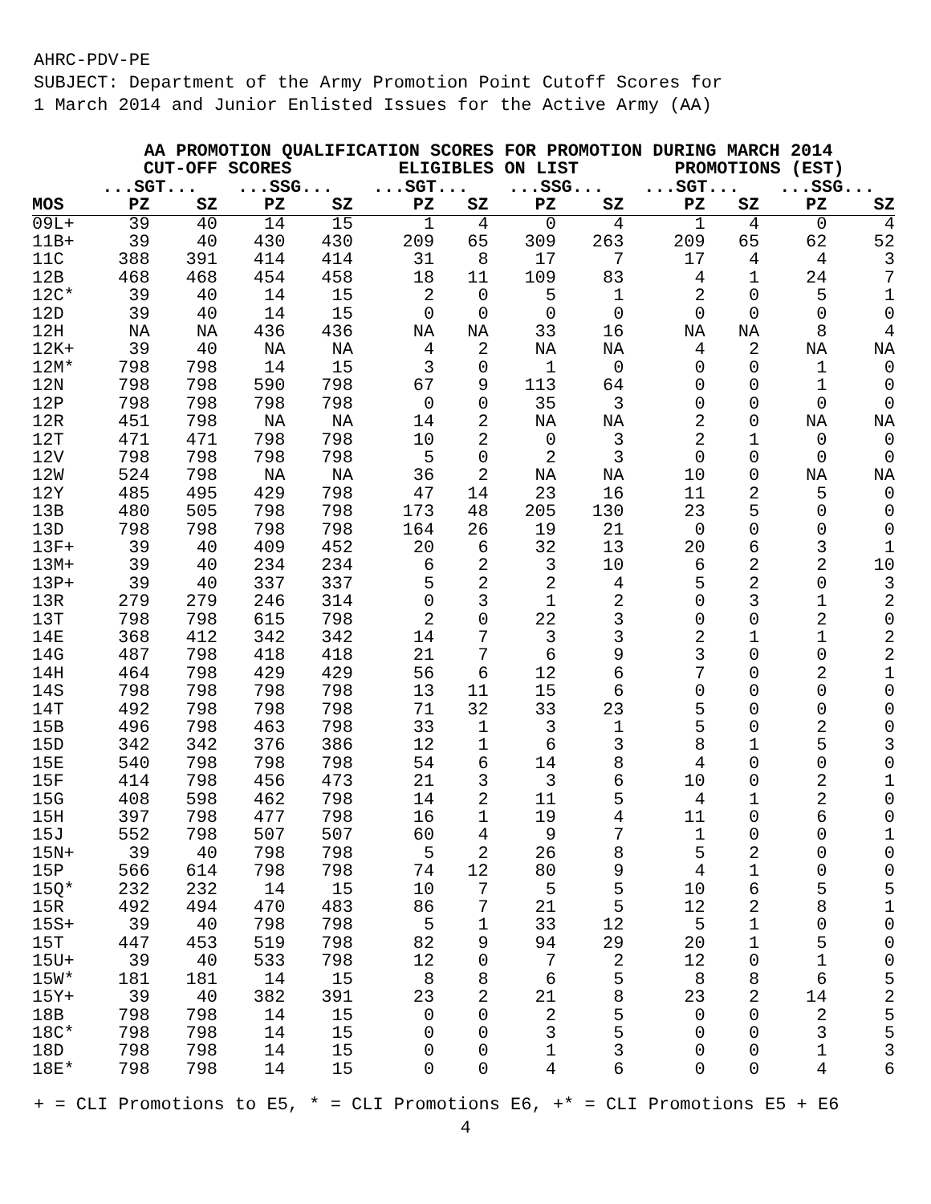AHRC-PDV-PE
SUBJECT: Department of the Army Promotion Point Cutoff Scores for
1 March 2014 and Junior Enlisted Issues for the Active Army (AA)
| | AA PROMOTION QUALIFICATION SCORES FOR PROMOTION DURING MARCH 2014 | | | | | | | | | | | |
| --- | --- | --- | --- | --- | --- | --- | --- | --- | --- | --- | --- | --- |
| | CUT-OFF SCORES | | | | ELIGIBLES ON LIST | | | | PROMOTIONS (EST) | | | |
| | ...SGT... | | ...SSG... | | ...SGT... | | ...SSG... | | ...SGT... | | ...SSG... | |
| MOS | PZ | SZ | PZ | SZ | PZ | SZ | PZ | SZ | PZ | SZ | PZ | SZ |
| 09L+ | 39 | 40 | 14 | 15 | 1 | 4 | 0 | 4 | 1 | 4 | 0 | 4 |
| 11B+ | 39 | 40 | 430 | 430 | 209 | 65 | 309 | 263 | 209 | 65 | 62 | 52 |
| 11C | 388 | 391 | 414 | 414 | 31 | 8 | 17 | 7 | 17 | 4 | 4 | 3 |
| 12B | 468 | 468 | 454 | 458 | 18 | 11 | 109 | 83 | 4 | 1 | 24 | 7 |
| 12C* | 39 | 40 | 14 | 15 | 2 | 0 | 5 | 1 | 2 | 0 | 5 | 1 |
| 12D | 39 | 40 | 14 | 15 | 0 | 0 | 0 | 0 | 0 | 0 | 0 | 0 |
| 12H | NA | NA | 436 | 436 | NA | NA | 33 | 16 | NA | NA | 8 | 4 |
| 12K+ | 39 | 40 | NA | NA | 4 | 2 | NA | NA | 4 | 2 | NA | NA |
| 12M* | 798 | 798 | 14 | 15 | 3 | 0 | 1 | 0 | 0 | 0 | 1 | 0 |
| 12N | 798 | 798 | 590 | 798 | 67 | 9 | 113 | 64 | 0 | 0 | 1 | 0 |
| 12P | 798 | 798 | 798 | 798 | 0 | 0 | 35 | 3 | 0 | 0 | 0 | 0 |
| 12R | 451 | 798 | NA | NA | 14 | 2 | NA | NA | 2 | 0 | NA | NA |
| 12T | 471 | 471 | 798 | 798 | 10 | 2 | 0 | 3 | 2 | 1 | 0 | 0 |
| 12V | 798 | 798 | 798 | 798 | 5 | 0 | 2 | 3 | 0 | 0 | 0 | 0 |
| 12W | 524 | 798 | NA | NA | 36 | 2 | NA | NA | 10 | 0 | NA | NA |
| 12Y | 485 | 495 | 429 | 798 | 47 | 14 | 23 | 16 | 11 | 2 | 5 | 0 |
| 13B | 480 | 505 | 798 | 798 | 173 | 48 | 205 | 130 | 23 | 5 | 0 | 0 |
| 13D | 798 | 798 | 798 | 798 | 164 | 26 | 19 | 21 | 0 | 0 | 0 | 0 |
| 13F+ | 39 | 40 | 409 | 452 | 20 | 6 | 32 | 13 | 20 | 6 | 3 | 1 |
| 13M+ | 39 | 40 | 234 | 234 | 6 | 2 | 3 | 10 | 6 | 2 | 2 | 10 |
| 13P+ | 39 | 40 | 337 | 337 | 5 | 2 | 2 | 4 | 5 | 2 | 0 | 3 |
| 13R | 279 | 279 | 246 | 314 | 0 | 3 | 1 | 2 | 0 | 3 | 1 | 2 |
| 13T | 798 | 798 | 615 | 798 | 2 | 0 | 22 | 3 | 0 | 0 | 2 | 0 |
| 14E | 368 | 412 | 342 | 342 | 14 | 7 | 3 | 3 | 2 | 1 | 1 | 2 |
| 14G | 487 | 798 | 418 | 418 | 21 | 7 | 6 | 9 | 3 | 0 | 0 | 2 |
| 14H | 464 | 798 | 429 | 429 | 56 | 6 | 12 | 6 | 7 | 0 | 2 | 1 |
| 14S | 798 | 798 | 798 | 798 | 13 | 11 | 15 | 6 | 0 | 0 | 0 | 0 |
| 14T | 492 | 798 | 798 | 798 | 71 | 32 | 33 | 23 | 5 | 0 | 0 | 0 |
| 15B | 496 | 798 | 463 | 798 | 33 | 1 | 3 | 1 | 5 | 0 | 2 | 0 |
| 15D | 342 | 342 | 376 | 386 | 12 | 1 | 6 | 3 | 8 | 1 | 5 | 3 |
| 15E | 540 | 798 | 798 | 798 | 54 | 6 | 14 | 8 | 4 | 0 | 0 | 0 |
| 15F | 414 | 798 | 456 | 473 | 21 | 3 | 3 | 6 | 10 | 0 | 2 | 1 |
| 15G | 408 | 598 | 462 | 798 | 14 | 2 | 11 | 5 | 4 | 1 | 2 | 0 |
| 15H | 397 | 798 | 477 | 798 | 16 | 1 | 19 | 4 | 11 | 0 | 6 | 0 |
| 15J | 552 | 798 | 507 | 507 | 60 | 4 | 9 | 7 | 1 | 0 | 0 | 1 |
| 15N+ | 39 | 40 | 798 | 798 | 5 | 2 | 26 | 8 | 5 | 2 | 0 | 0 |
| 15P | 566 | 614 | 798 | 798 | 74 | 12 | 80 | 9 | 4 | 1 | 0 | 0 |
| 15Q* | 232 | 232 | 14 | 15 | 10 | 7 | 5 | 5 | 10 | 6 | 5 | 5 |
| 15R | 492 | 494 | 470 | 483 | 86 | 7 | 21 | 5 | 12 | 2 | 8 | 1 |
| 15S+ | 39 | 40 | 798 | 798 | 5 | 1 | 33 | 12 | 5 | 1 | 0 | 0 |
| 15T | 447 | 453 | 519 | 798 | 82 | 9 | 94 | 29 | 20 | 1 | 5 | 0 |
| 15U+ | 39 | 40 | 533 | 798 | 12 | 0 | 7 | 2 | 12 | 0 | 1 | 0 |
| 15W* | 181 | 181 | 14 | 15 | 8 | 8 | 6 | 5 | 8 | 8 | 6 | 5 |
| 15Y+ | 39 | 40 | 382 | 391 | 23 | 2 | 21 | 8 | 23 | 2 | 14 | 2 |
| 18B | 798 | 798 | 14 | 15 | 0 | 0 | 2 | 5 | 0 | 0 | 2 | 5 |
| 18C* | 798 | 798 | 14 | 15 | 0 | 0 | 3 | 5 | 0 | 0 | 3 | 5 |
| 18D | 798 | 798 | 14 | 15 | 0 | 0 | 1 | 3 | 0 | 0 | 1 | 3 |
| 18E* | 798 | 798 | 14 | 15 | 0 | 0 | 4 | 6 | 0 | 0 | 4 | 6 |
+ = CLI Promotions to E5, * = CLI Promotions E6, +* = CLI Promotions E5 + E6
4